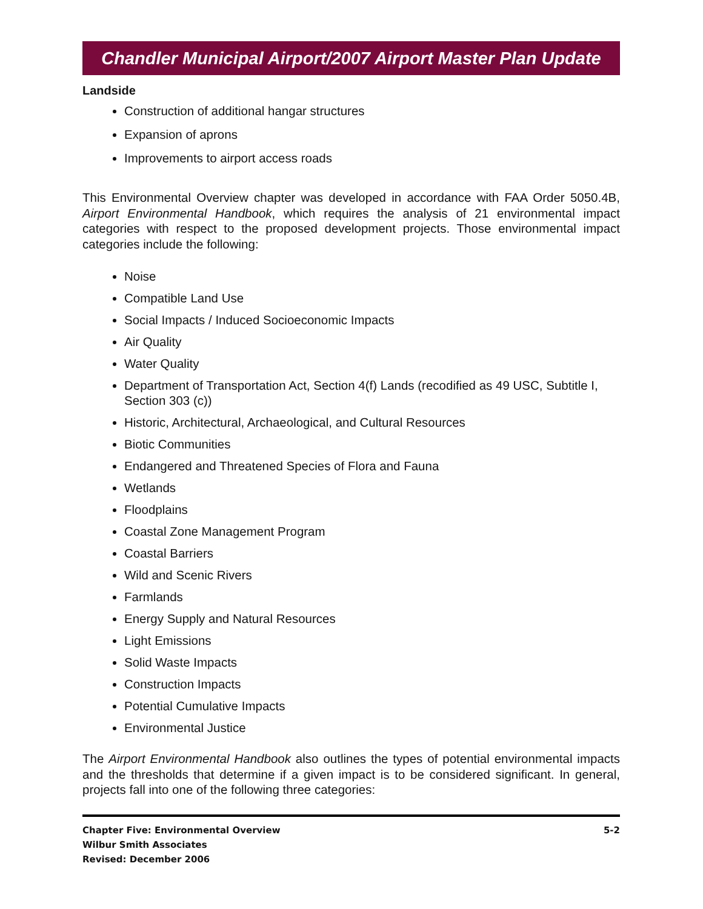Chandler Municipal Airport/2007 Airport Master Plan Update
Landside
Construction of additional hangar structures
Expansion of aprons
Improvements to airport access roads
This Environmental Overview chapter was developed in accordance with FAA Order 5050.4B, Airport Environmental Handbook, which requires the analysis of 21 environmental impact categories with respect to the proposed development projects. Those environmental impact categories include the following:
Noise
Compatible Land Use
Social Impacts / Induced Socioeconomic Impacts
Air Quality
Water Quality
Department of Transportation Act, Section 4(f) Lands (recodified as 49 USC, Subtitle I, Section 303 (c))
Historic, Architectural, Archaeological, and Cultural Resources
Biotic Communities
Endangered and Threatened Species of Flora and Fauna
Wetlands
Floodplains
Coastal Zone Management Program
Coastal Barriers
Wild and Scenic Rivers
Farmlands
Energy Supply and Natural Resources
Light Emissions
Solid Waste Impacts
Construction Impacts
Potential Cumulative Impacts
Environmental Justice
The Airport Environmental Handbook also outlines the types of potential environmental impacts and the thresholds that determine if a given impact is to be considered significant. In general, projects fall into one of the following three categories:
Chapter Five: Environmental Overview
Wilbur Smith Associates
Revised: December 2006
5-2